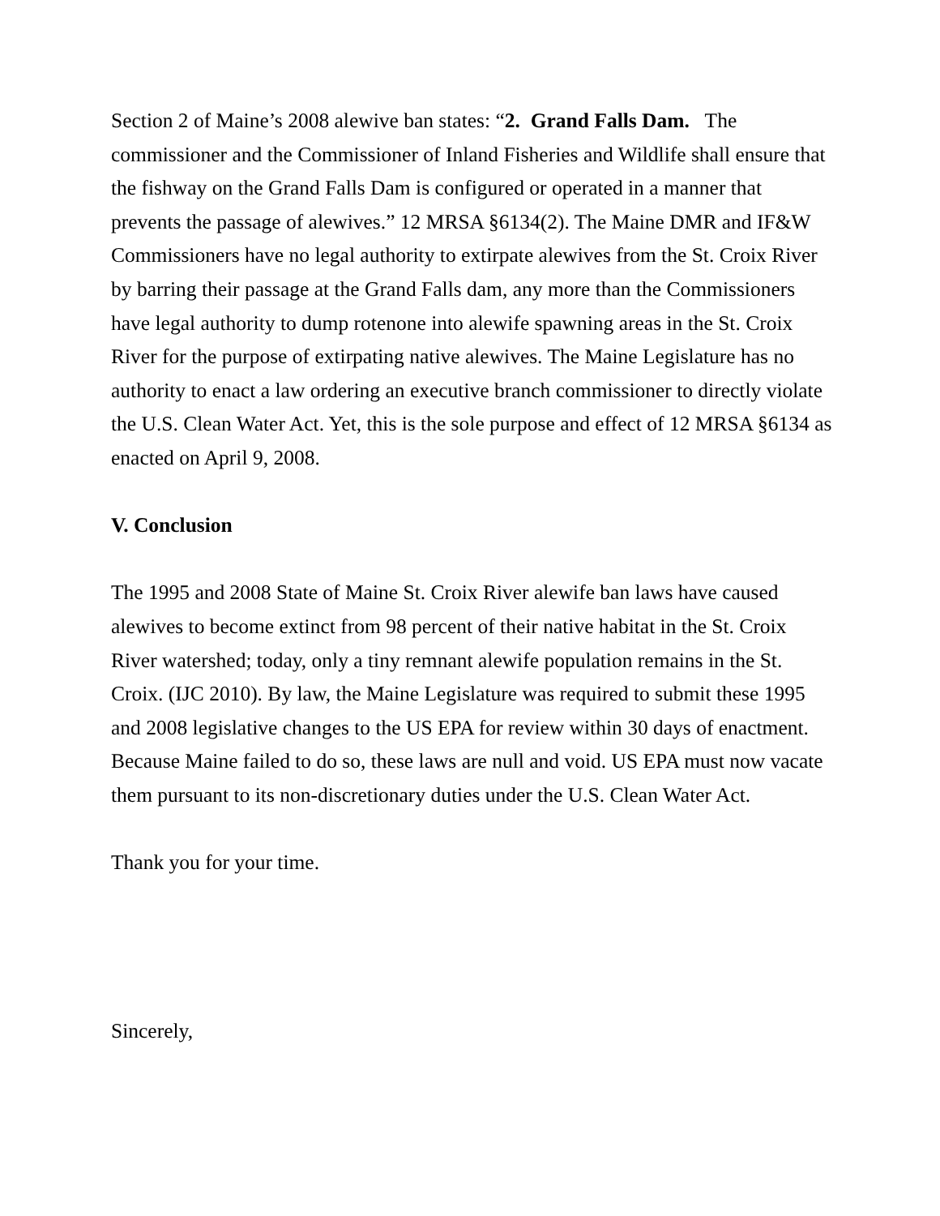Section 2 of Maine’s 2008 alewive ban states: “2. Grand Falls Dam. The commissioner and the Commissioner of Inland Fisheries and Wildlife shall ensure that the fishway on the Grand Falls Dam is configured or operated in a manner that prevents the passage of alewives.” 12 MRSA §6134(2). The Maine DMR and IF&W Commissioners have no legal authority to extirpate alewives from the St. Croix River by barring their passage at the Grand Falls dam, any more than the Commissioners have legal authority to dump rotenone into alewife spawning areas in the St. Croix River for the purpose of extirpating native alewives. The Maine Legislature has no authority to enact a law ordering an executive branch commissioner to directly violate the U.S. Clean Water Act. Yet, this is the sole purpose and effect of 12 MRSA §6134 as enacted on April 9, 2008.
V. Conclusion
The 1995 and 2008 State of Maine St. Croix River alewife ban laws have caused alewives to become extinct from 98 percent of their native habitat in the St. Croix River watershed; today, only a tiny remnant alewife population remains in the St. Croix. (IJC 2010). By law, the Maine Legislature was required to submit these 1995 and 2008 legislative changes to the US EPA for review within 30 days of enactment. Because Maine failed to do so, these laws are null and void. US EPA must now vacate them pursuant to its non-discretionary duties under the U.S. Clean Water Act.
Thank you for your time.
Sincerely,